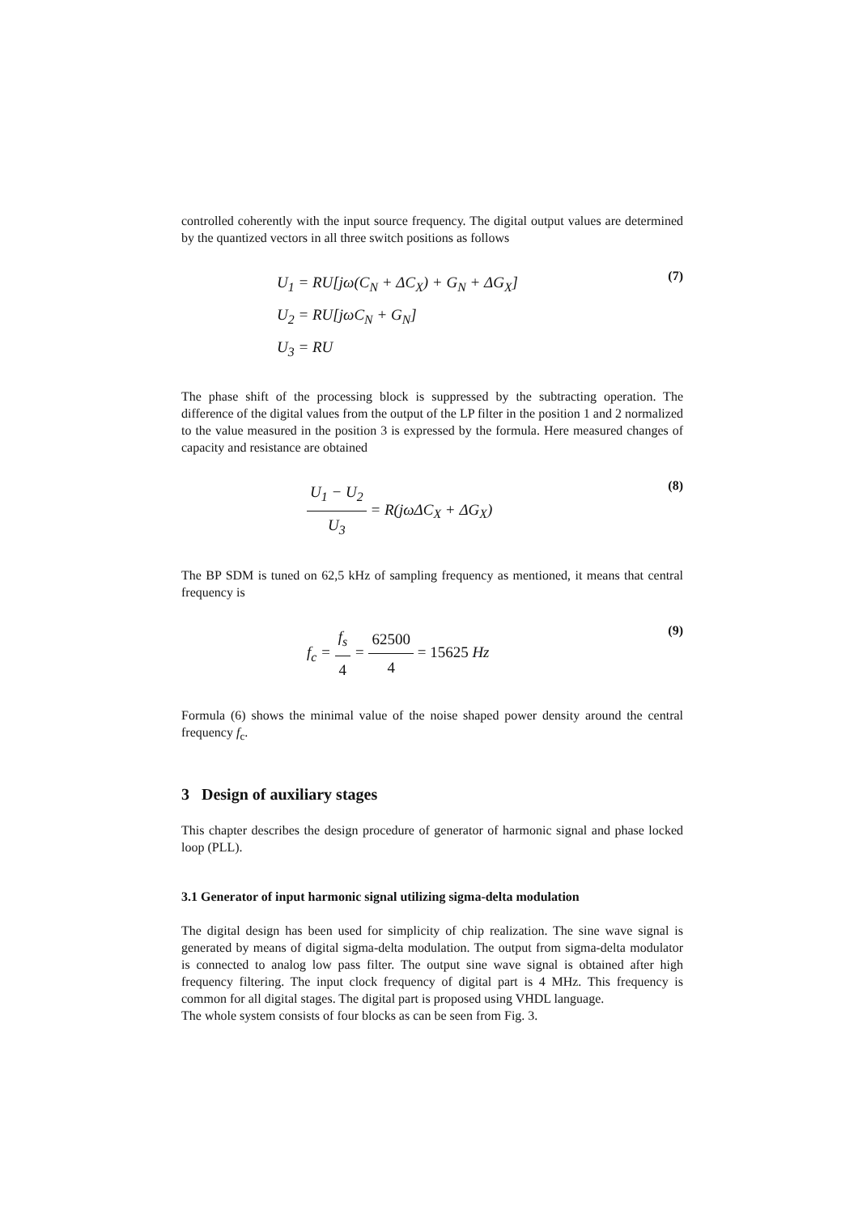controlled coherently with the input source frequency. The digital output values are determined by the quantized vectors in all three switch positions as follows
U<sub>1</sub> = RU[jω(C<sub>N</sub> + ΔC<sub>X</sub>) + G<sub>N</sub> + ΔG<sub>X</sub>]
U<sub>2</sub> = RU[jωC<sub>N</sub> + G<sub>N</sub>]
U<sub>3</sub> = RU
(7)
The phase shift of the processing block is suppressed by the subtracting operation. The difference of the digital values from the output of the LP filter in the position 1 and 2 normalized to the value measured in the position 3 is expressed by the formula. Here measured changes of capacity and resistance are obtained
U<sub>1</sub> − U<sub>2</sub> U<sub>3</sub> = R(jωΔC<sub>X</sub> + ΔG<sub>X</sub>)
(8)
The BP SDM is tuned on 62,5 kHz of sampling frequency as mentioned, it means that central frequency is
f<sub>c</sub> = f<sub>s</sub> 4 = 62500 4 = 15625 Hz
(9)
Formula (6) shows the minimal value of the noise shaped power density around the central frequency f<sub>c</sub>.
3 Design of auxiliary stages
This chapter describes the design procedure of generator of harmonic signal and phase locked loop (PLL).
3.1 Generator of input harmonic signal utilizing sigma-delta modulation
The digital design has been used for simplicity of chip realization. The sine wave signal is generated by means of digital sigma-delta modulation. The output from sigma-delta modulator is connected to analog low pass filter. The output sine wave signal is obtained after high frequency filtering. The input clock frequency of digital part is 4 MHz. This frequency is common for all digital stages. The digital part is proposed using VHDL language.
The whole system consists of four blocks as can be seen from Fig. 3.